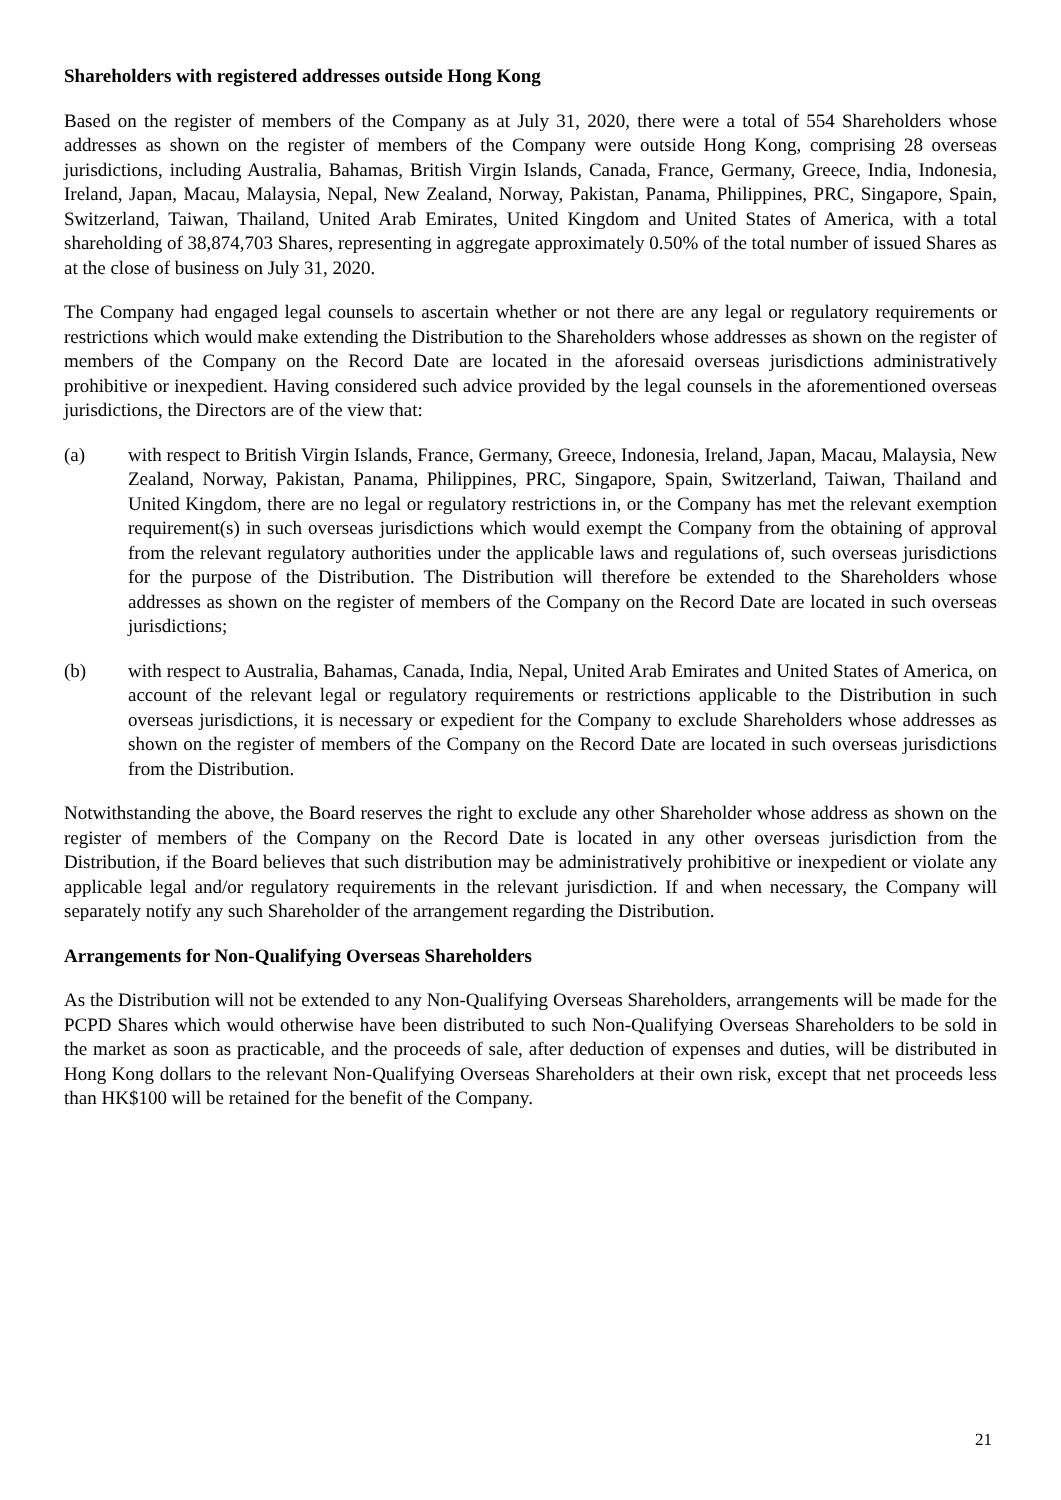Shareholders with registered addresses outside Hong Kong
Based on the register of members of the Company as at July 31, 2020, there were a total of 554 Shareholders whose addresses as shown on the register of members of the Company were outside Hong Kong, comprising 28 overseas jurisdictions, including Australia, Bahamas, British Virgin Islands, Canada, France, Germany, Greece, India, Indonesia, Ireland, Japan, Macau, Malaysia, Nepal, New Zealand, Norway, Pakistan, Panama, Philippines, PRC, Singapore, Spain, Switzerland, Taiwan, Thailand, United Arab Emirates, United Kingdom and United States of America, with a total shareholding of 38,874,703 Shares, representing in aggregate approximately 0.50% of the total number of issued Shares as at the close of business on July 31, 2020.
The Company had engaged legal counsels to ascertain whether or not there are any legal or regulatory requirements or restrictions which would make extending the Distribution to the Shareholders whose addresses as shown on the register of members of the Company on the Record Date are located in the aforesaid overseas jurisdictions administratively prohibitive or inexpedient. Having considered such advice provided by the legal counsels in the aforementioned overseas jurisdictions, the Directors are of the view that:
(a) with respect to British Virgin Islands, France, Germany, Greece, Indonesia, Ireland, Japan, Macau, Malaysia, New Zealand, Norway, Pakistan, Panama, Philippines, PRC, Singapore, Spain, Switzerland, Taiwan, Thailand and United Kingdom, there are no legal or regulatory restrictions in, or the Company has met the relevant exemption requirement(s) in such overseas jurisdictions which would exempt the Company from the obtaining of approval from the relevant regulatory authorities under the applicable laws and regulations of, such overseas jurisdictions for the purpose of the Distribution. The Distribution will therefore be extended to the Shareholders whose addresses as shown on the register of members of the Company on the Record Date are located in such overseas jurisdictions;
(b) with respect to Australia, Bahamas, Canada, India, Nepal, United Arab Emirates and United States of America, on account of the relevant legal or regulatory requirements or restrictions applicable to the Distribution in such overseas jurisdictions, it is necessary or expedient for the Company to exclude Shareholders whose addresses as shown on the register of members of the Company on the Record Date are located in such overseas jurisdictions from the Distribution.
Notwithstanding the above, the Board reserves the right to exclude any other Shareholder whose address as shown on the register of members of the Company on the Record Date is located in any other overseas jurisdiction from the Distribution, if the Board believes that such distribution may be administratively prohibitive or inexpedient or violate any applicable legal and/or regulatory requirements in the relevant jurisdiction. If and when necessary, the Company will separately notify any such Shareholder of the arrangement regarding the Distribution.
Arrangements for Non-Qualifying Overseas Shareholders
As the Distribution will not be extended to any Non-Qualifying Overseas Shareholders, arrangements will be made for the PCPD Shares which would otherwise have been distributed to such Non-Qualifying Overseas Shareholders to be sold in the market as soon as practicable, and the proceeds of sale, after deduction of expenses and duties, will be distributed in Hong Kong dollars to the relevant Non-Qualifying Overseas Shareholders at their own risk, except that net proceeds less than HK$100 will be retained for the benefit of the Company.
21